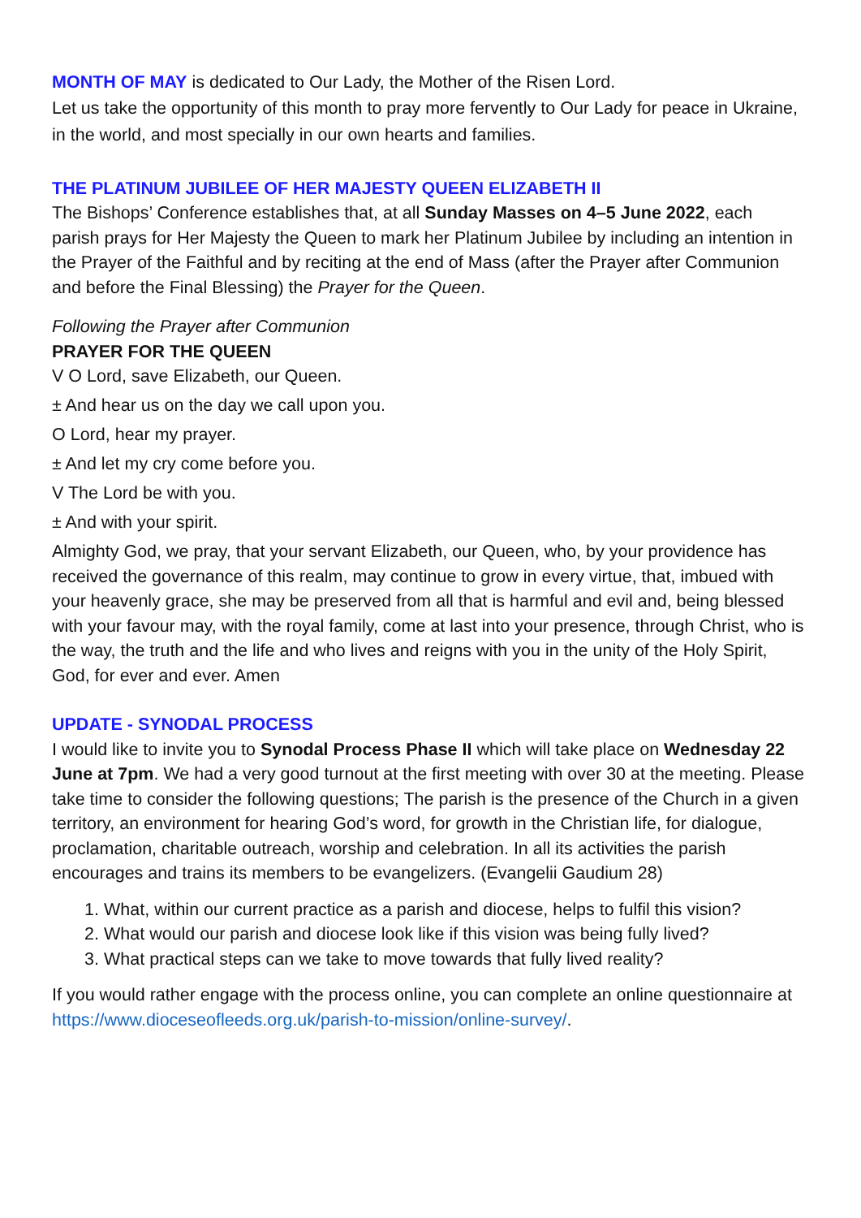MONTH OF MAY is dedicated to Our Lady, the Mother of the Risen Lord.
Let us take the opportunity of this month to pray more fervently to Our Lady for peace in Ukraine, in the world, and most specially in our own hearts and families.
THE PLATINUM JUBILEE OF HER MAJESTY QUEEN ELIZABETH II
The Bishops’ Conference establishes that, at all Sunday Masses on 4–5 June 2022, each parish prays for Her Majesty the Queen to mark her Platinum Jubilee by including an intention in the Prayer of the Faithful and by reciting at the end of Mass (after the Prayer after Communion and before the Final Blessing) the Prayer for the Queen.
Following the Prayer after Communion
PRAYER FOR THE QUEEN
V O Lord, save Elizabeth, our Queen.
± And hear us on the day we call upon you.
O Lord, hear my prayer.
± And let my cry come before you.
V The Lord be with you.
± And with your spirit.
Almighty God, we pray, that your servant Elizabeth, our Queen, who, by your providence has received the governance of this realm, may continue to grow in every virtue, that, imbued with your heavenly grace, she may be preserved from all that is harmful and evil and, being blessed with your favour may, with the royal family, come at last into your presence, through Christ, who is the way, the truth and the life and who lives and reigns with you in the unity of the Holy Spirit, God, for ever and ever. Amen
UPDATE - SYNODAL PROCESS
I would like to invite you to Synodal Process Phase II which will take place on Wednesday 22 June at 7pm. We had a very good turnout at the first meeting with over 30 at the meeting. Please take time to consider the following questions; The parish is the presence of the Church in a given territory, an environment for hearing God’s word, for growth in the Christian life, for dialogue, proclamation, charitable outreach, worship and celebration. In all its activities the parish encourages and trains its members to be evangelizers. (Evangelii Gaudium 28)
1. What, within our current practice as a parish and diocese, helps to fulfil this vision?
2. What would our parish and diocese look like if this vision was being fully lived?
3. What practical steps can we take to move towards that fully lived reality?
If you would rather engage with the process online, you can complete an online questionnaire at https://www.dioceseofleeds.org.uk/parish-to-mission/online-survey/.